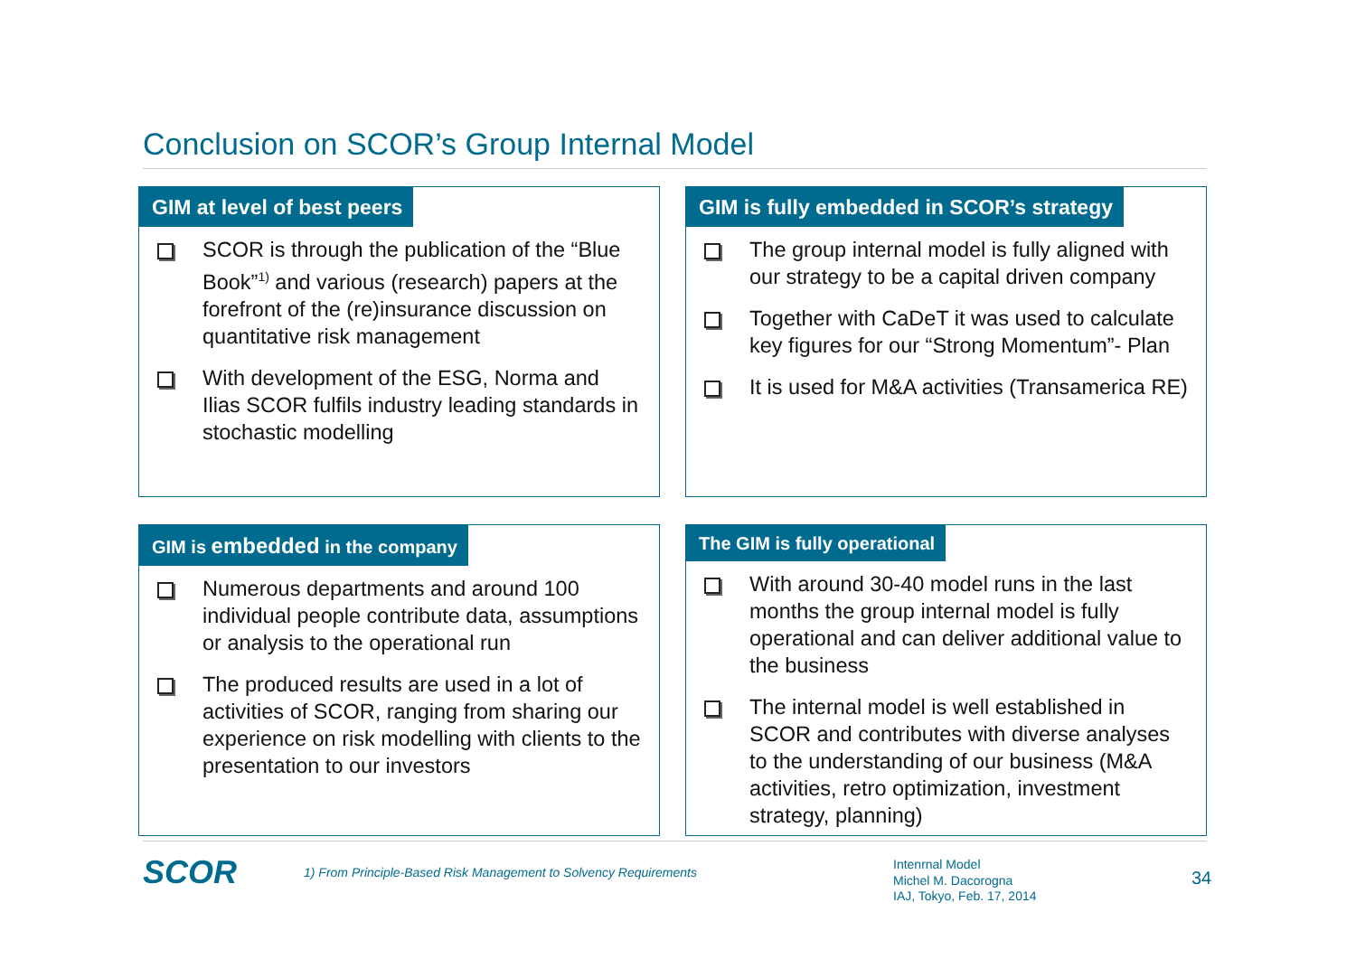Conclusion on SCOR’s Group Internal Model
GIM at level of best peers
SCOR is through the publication of the “Blue Book”<sup>1)</sup> and various (research) papers at the forefront of the (re)insurance discussion on quantitative risk management
With development of the ESG, Norma and Ilias SCOR fulfils industry leading standards in stochastic modelling
GIM is fully embedded in SCOR’s strategy
The group internal model is fully aligned with our strategy to be a capital driven company
Together with CaDeT it was used to calculate key figures for our “Strong Momentum”- Plan
It is used for M&A activities (Transamerica RE)
GIM is embedded in the company
Numerous departments and around 100 individual people contribute data, assumptions or analysis to the operational run
The produced results are used in a lot of activities of SCOR, ranging from sharing our experience on risk modelling with clients to the presentation to our investors
The GIM is fully operational
With around 30-40 model runs in the last months the group internal model is fully operational and can deliver additional value to the business
The internal model is well established in SCOR and contributes with diverse analyses to the understanding of our business (M&A activities, retro optimization, investment strategy, planning)
SCOR
1) From Principle-Based Risk Management to Solvency Requirements
Intenrnal Model
Michel M. Dacorogna
IAJ, Tokyo, Feb. 17, 2014
34